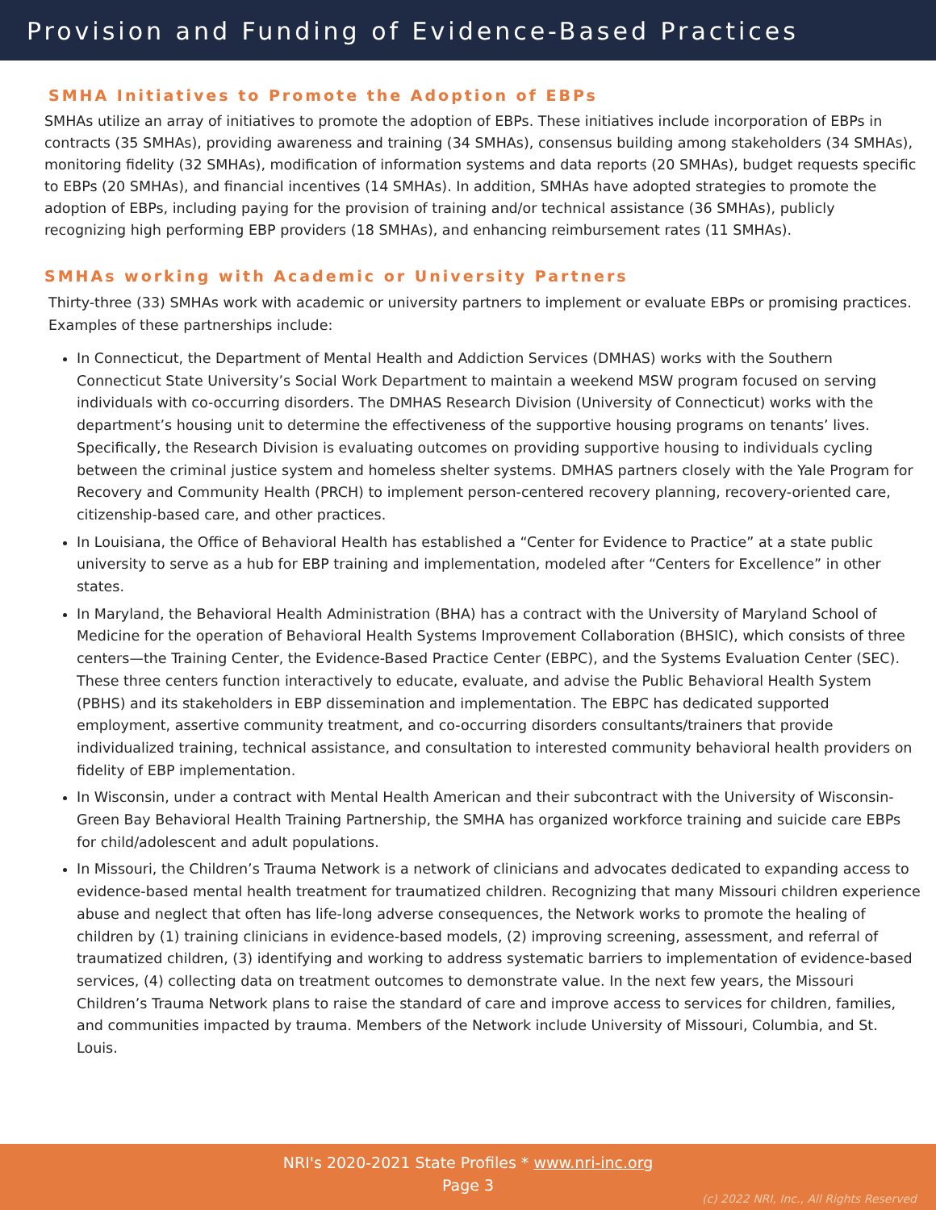Provision and Funding of Evidence-Based Practices
SMHA Initiatives to Promote the Adoption of EBPs
SMHAs utilize an array of initiatives to promote the adoption of EBPs. These initiatives include incorporation of EBPs in contracts (35 SMHAs), providing awareness and training (34 SMHAs), consensus building among stakeholders (34 SMHAs), monitoring fidelity (32 SMHAs), modification of information systems and data reports (20 SMHAs), budget requests specific to EBPs (20 SMHAs), and financial incentives (14 SMHAs). In addition, SMHAs have adopted strategies to promote the adoption of EBPs, including paying for the provision of training and/or technical assistance (36 SMHAs), publicly recognizing high performing EBP providers (18 SMHAs), and enhancing reimbursement rates (11 SMHAs).
SMHAs working with Academic or University Partners
Thirty-three (33) SMHAs work with academic or university partners to implement or evaluate EBPs or promising practices. Examples of these partnerships include:
In Connecticut, the Department of Mental Health and Addiction Services (DMHAS) works with the Southern Connecticut State University’s Social Work Department to maintain a weekend MSW program focused on serving individuals with co-occurring disorders. The DMHAS Research Division (University of Connecticut) works with the department’s housing unit to determine the effectiveness of the supportive housing programs on tenants’ lives. Specifically, the Research Division is evaluating outcomes on providing supportive housing to individuals cycling between the criminal justice system and homeless shelter systems. DMHAS partners closely with the Yale Program for Recovery and Community Health (PRCH) to implement person-centered recovery planning, recovery-oriented care, citizenship-based care, and other practices.
In Louisiana, the Office of Behavioral Health has established a “Center for Evidence to Practice” at a state public university to serve as a hub for EBP training and implementation, modeled after “Centers for Excellence” in other states.
In Maryland, the Behavioral Health Administration (BHA) has a contract with the University of Maryland School of Medicine for the operation of Behavioral Health Systems Improvement Collaboration (BHSIC), which consists of three centers—the Training Center, the Evidence-Based Practice Center (EBPC), and the Systems Evaluation Center (SEC). These three centers function interactively to educate, evaluate, and advise the Public Behavioral Health System (PBHS) and its stakeholders in EBP dissemination and implementation. The EBPC has dedicated supported employment, assertive community treatment, and co-occurring disorders consultants/trainers that provide individualized training, technical assistance, and consultation to interested community behavioral health providers on fidelity of EBP implementation.
In Wisconsin, under a contract with Mental Health American and their subcontract with the University of Wisconsin-Green Bay Behavioral Health Training Partnership, the SMHA has organized workforce training and suicide care EBPs for child/adolescent and adult populations.
In Missouri, the Children’s Trauma Network is a network of clinicians and advocates dedicated to expanding access to evidence-based mental health treatment for traumatized children. Recognizing that many Missouri children experience abuse and neglect that often has life-long adverse consequences, the Network works to promote the healing of children by (1) training clinicians in evidence-based models, (2) improving screening, assessment, and referral of traumatized children, (3) identifying and working to address systematic barriers to implementation of evidence-based services, (4) collecting data on treatment outcomes to demonstrate value. In the next few years, the Missouri Children’s Trauma Network plans to raise the standard of care and improve access to services for children, families, and communities impacted by trauma. Members of the Network include University of Missouri, Columbia, and St. Louis.
NRI's 2020-2021 State Profiles * www.nri-inc.org
Page 3
(c) 2022 NRI, Inc., All Rights Reserved